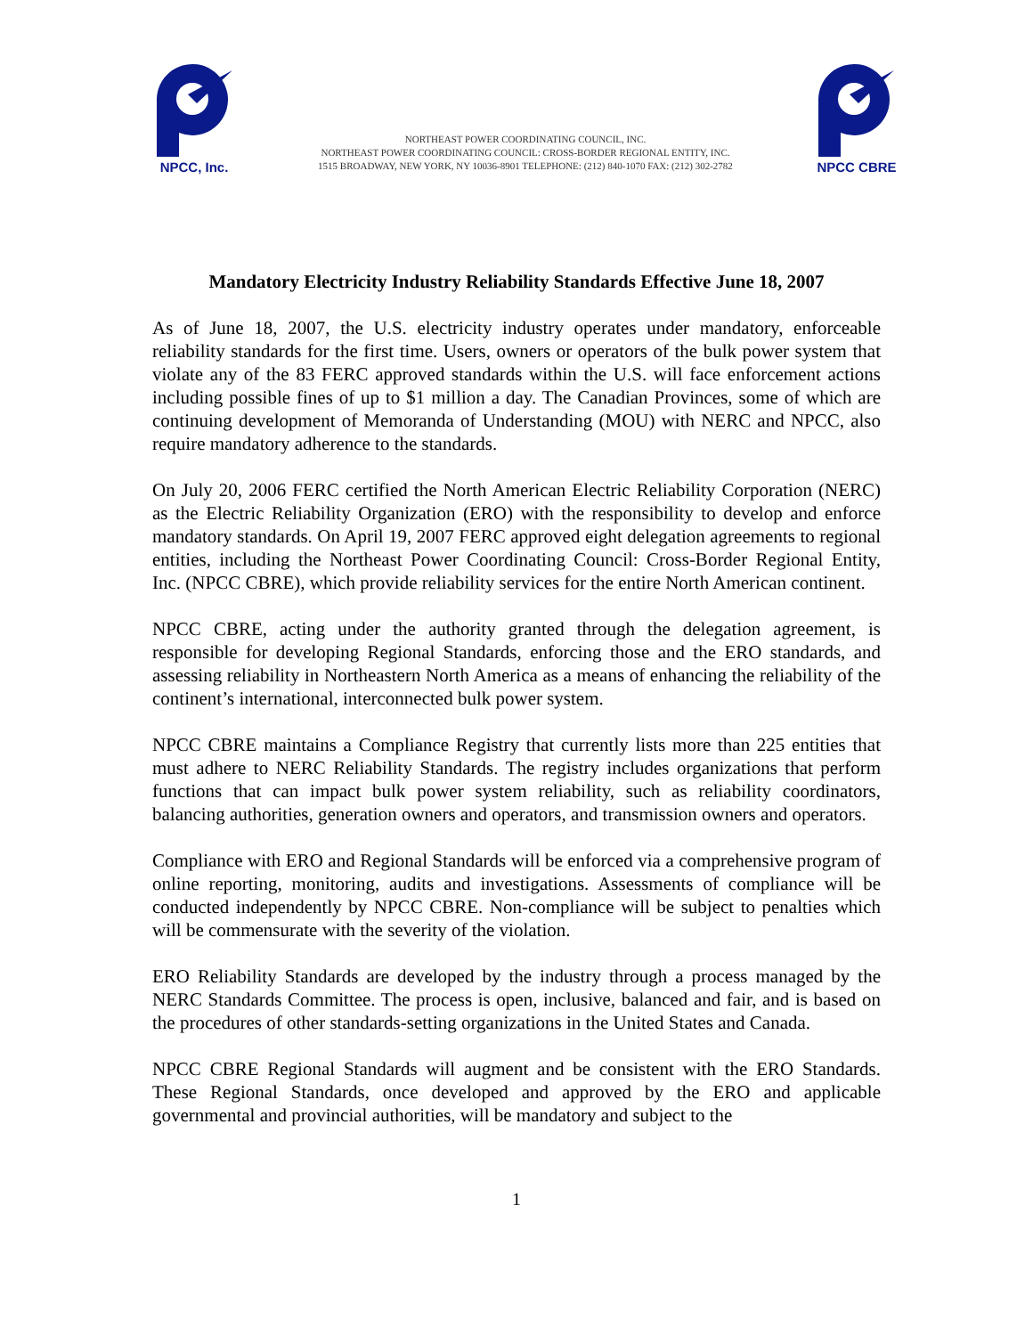NPCC, Inc.
NORTHEAST POWER COORDINATING COUNCIL, INC.
NORTHEAST POWER COORDINATING COUNCIL: CROSS-BORDER REGIONAL ENTITY, INC.
1515 BROADWAY, NEW YORK, NY 10036-8901 TELEPHONE: (212) 840-1070 FAX: (212) 302-2782
NPCC CBRE
Mandatory Electricity Industry Reliability Standards Effective June 18, 2007
As of June 18, 2007, the U.S. electricity industry operates under mandatory, enforceable reliability standards for the first time. Users, owners or operators of the bulk power system that violate any of the 83 FERC approved standards within the U.S. will face enforcement actions including possible fines of up to $1 million a day. The Canadian Provinces, some of which are continuing development of Memoranda of Understanding (MOU) with NERC and NPCC, also require mandatory adherence to the standards.
On July 20, 2006 FERC certified the North American Electric Reliability Corporation (NERC) as the Electric Reliability Organization (ERO) with the responsibility to develop and enforce mandatory standards. On April 19, 2007 FERC approved eight delegation agreements to regional entities, including the Northeast Power Coordinating Council: Cross-Border Regional Entity, Inc. (NPCC CBRE), which provide reliability services for the entire North American continent.
NPCC CBRE, acting under the authority granted through the delegation agreement, is responsible for developing Regional Standards, enforcing those and the ERO standards, and assessing reliability in Northeastern North America as a means of enhancing the reliability of the continent’s international, interconnected bulk power system.
NPCC CBRE maintains a Compliance Registry that currently lists more than 225 entities that must adhere to NERC Reliability Standards. The registry includes organizations that perform functions that can impact bulk power system reliability, such as reliability coordinators, balancing authorities, generation owners and operators, and transmission owners and operators.
Compliance with ERO and Regional Standards will be enforced via a comprehensive program of online reporting, monitoring, audits and investigations. Assessments of compliance will be conducted independently by NPCC CBRE. Non-compliance will be subject to penalties which will be commensurate with the severity of the violation.
ERO Reliability Standards are developed by the industry through a process managed by the NERC Standards Committee. The process is open, inclusive, balanced and fair, and is based on the procedures of other standards-setting organizations in the United States and Canada.
NPCC CBRE Regional Standards will augment and be consistent with the ERO Standards. These Regional Standards, once developed and approved by the ERO and applicable governmental and provincial authorities, will be mandatory and subject to the
1